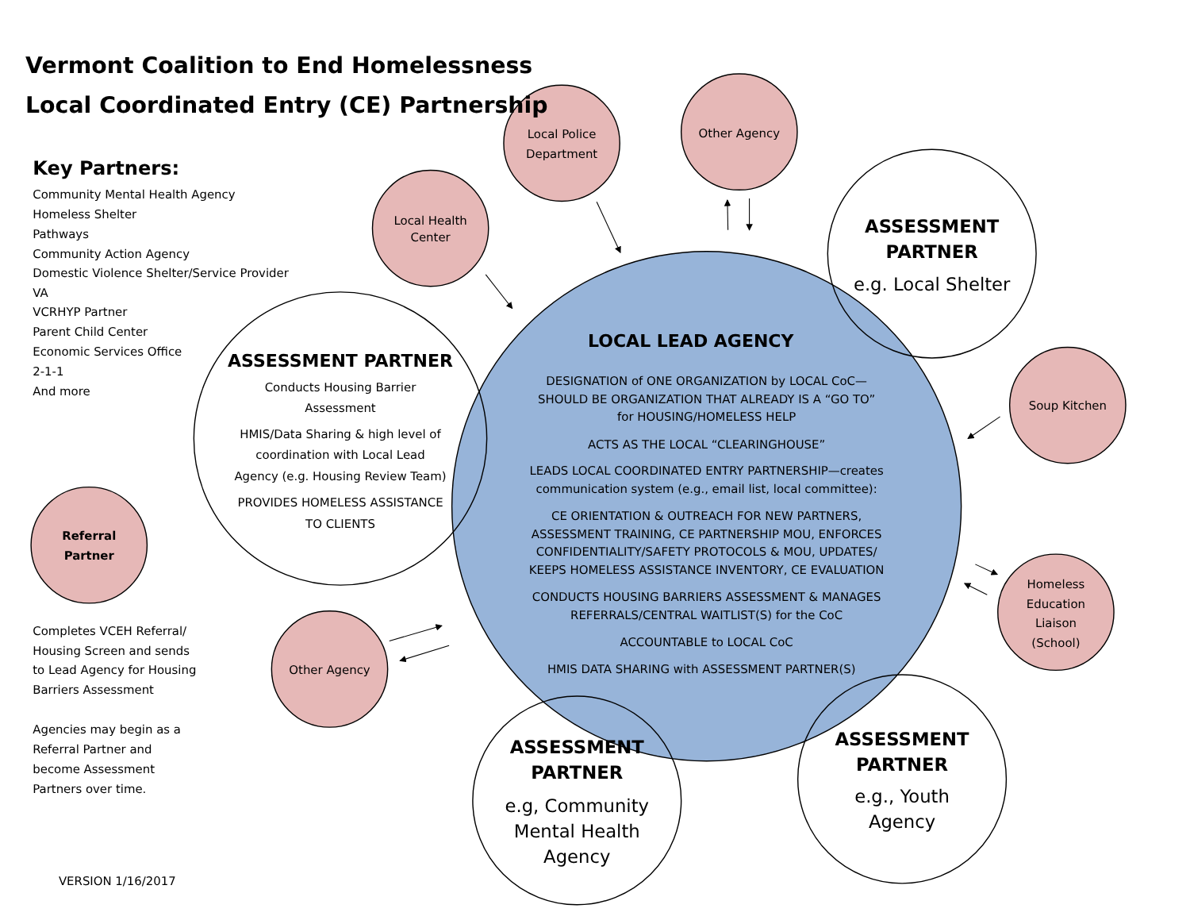Vermont Coalition to End Homelessness
Local Coordinated Entry (CE) Partnership
Key Partners:
Community Mental Health Agency
Homeless Shelter
Pathways
Community Action Agency
Domestic Violence Shelter/Service Provider
VA
VCRHYP Partner
Parent Child Center
Economic Services Office
2-1-1
And more
Referral
Partner
Completes VCEH Referral/
Housing Screen and sends
to Lead Agency for Housing
Barriers Assessment
Agencies may begin as a
Referral Partner and
become Assessment
Partners over time.
VERSION 1/16/2017
Local Police
Department
Other Agency
Local Health
Center
Soup Kitchen
Homeless
Education
Liaison
(School)
Other Agency
ASSESSMENT PARTNER
Conducts Housing Barrier
Assessment
HMIS/Data Sharing & high level of
coordination with Local Lead
Agency (e.g. Housing Review Team)
PROVIDES HOMELESS ASSISTANCE
TO CLIENTS
LOCAL LEAD AGENCY
DESIGNATION of ONE ORGANIZATION by LOCAL CoC—
SHOULD BE ORGANIZATION THAT ALREADY IS A “GO TO”
for HOUSING/HOMELESS HELP
ACTS AS THE LOCAL “CLEARINGHOUSE”
LEADS LOCAL COORDINATED ENTRY PARTNERSHIP—creates
communication system (e.g., email list, local committee):
CE ORIENTATION & OUTREACH FOR NEW PARTNERS,
ASSESSMENT TRAINING, CE PARTNERSHIP MOU, ENFORCES
CONFIDENTIALITY/SAFETY PROTOCOLS & MOU, UPDATES/
KEEPS HOMELESS ASSISTANCE INVENTORY, CE EVALUATION
CONDUCTS HOUSING BARRIERS ASSESSMENT & MANAGES
REFERRALS/CENTRAL WAITLIST(S) for the CoC
ACCOUNTABLE to LOCAL CoC
HMIS DATA SHARING with ASSESSMENT PARTNER(S)
ASSESSMENT
PARTNER
e.g. Local Shelter
ASSESSMENT
PARTNER
e.g, Community
Mental Health
Agency
ASSESSMENT
PARTNER
e.g., Youth
Agency